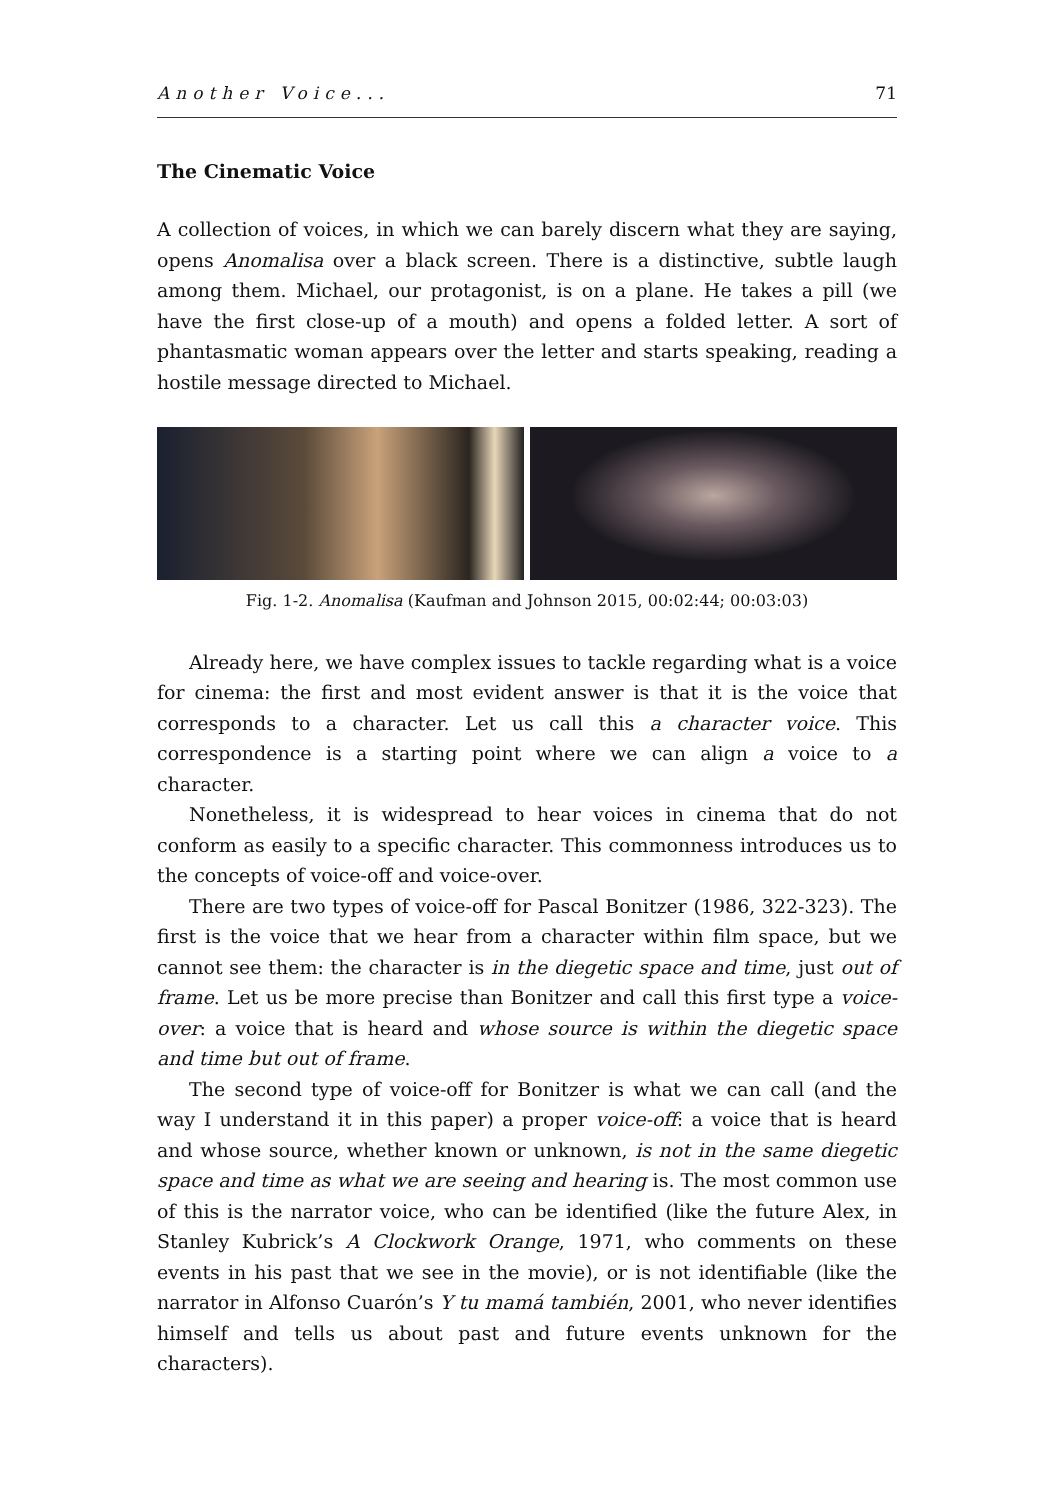Another Voice... 71
The Cinematic Voice
A collection of voices, in which we can barely discern what they are saying, opens Anomalisa over a black screen. There is a distinctive, subtle laugh among them. Michael, our protagonist, is on a plane. He takes a pill (we have the first close-up of a mouth) and opens a folded letter. A sort of phantasmatic woman appears over the letter and starts speaking, reading a hostile message directed to Michael.
Fig. 1-2. Anomalisa (Kaufman and Johnson 2015, 00:02:44; 00:03:03)
Already here, we have complex issues to tackle regarding what is a voice for cinema: the first and most evident answer is that it is the voice that corresponds to a character. Let us call this a character voice. This correspondence is a starting point where we can align a voice to a character.
Nonetheless, it is widespread to hear voices in cinema that do not conform as easily to a specific character. This commonness introduces us to the concepts of voice-off and voice-over.
There are two types of voice-off for Pascal Bonitzer (1986, 322-323). The first is the voice that we hear from a character within film space, but we cannot see them: the character is in the diegetic space and time, just out of frame. Let us be more precise than Bonitzer and call this first type a voice-over: a voice that is heard and whose source is within the diegetic space and time but out of frame.
The second type of voice-off for Bonitzer is what we can call (and the way I understand it in this paper) a proper voice-off: a voice that is heard and whose source, whether known or unknown, is not in the same diegetic space and time as what we are seeing and hearing is. The most common use of this is the narrator voice, who can be identified (like the future Alex, in Stanley Kubrick’s A Clockwork Orange, 1971, who comments on these events in his past that we see in the movie), or is not identifiable (like the narrator in Alfonso Cuarón’s Y tu mamá también, 2001, who never identifies himself and tells us about past and future events unknown for the characters).